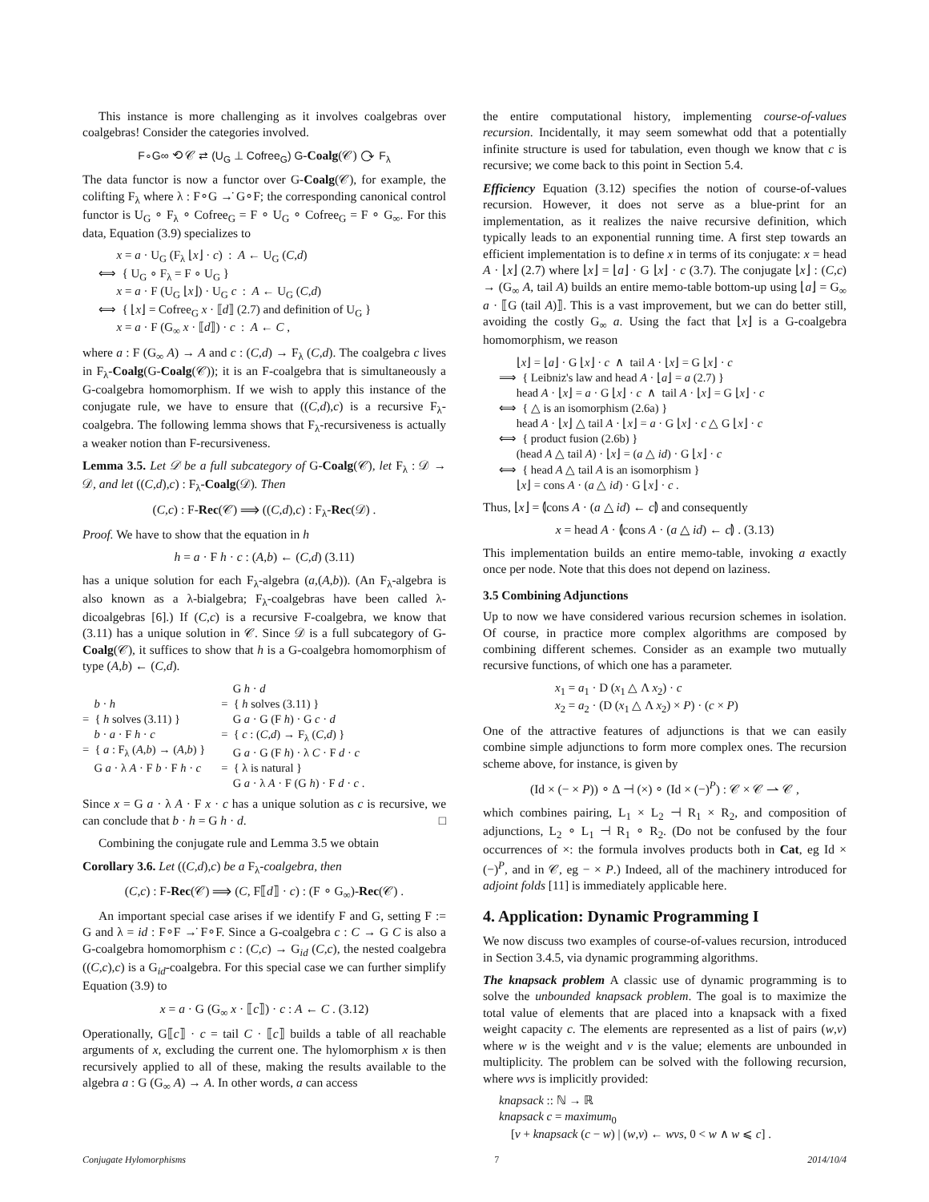This instance is more challenging as it involves coalgebras over coalgebras! Consider the categories involved.
F∘G∞ ⟲ 𝒞 ⇄ (U<sub>G</sub> ⊥ Cofree<sub>G</sub>) G-Coalg(𝒞) ⟳ F<sub>λ</sub>
The data functor is now a functor over G-Coalg(𝒞), for example, the colifting F<sub>λ</sub> where λ : F∘G →̇ G∘F; the corresponding canonical control functor is U<sub>G</sub> ∘ F<sub>λ</sub> ∘ Cofree<sub>G</sub> = F ∘ U<sub>G</sub> ∘ Cofree<sub>G</sub> = F ∘ G<sub>∞</sub>. For this data, Equation (3.9) specializes to
x = a · U<sub>G</sub> (F<sub>λ</sub> ⌊x⌋ · c) : A ← U<sub>G</sub> (C,d) ⟺ { U<sub>G</sub> ∘ F<sub>λ</sub> = F ∘ U<sub>G</sub> } x = a · F (U<sub>G</sub> ⌊x⌋) · U<sub>G</sub> c : A ← U<sub>G</sub> (C,d) ⟺ { ⌊x⌋ = Cofree<sub>G</sub> x · ⟦d⟧ (2.7) and definition of U<sub>G</sub> } x = a · F (G<sub>∞</sub> x · ⟦d⟧) · c : A ← C ,
where a : F (G<sub>∞</sub> A) → A and c : (C,d) → F<sub>λ</sub> (C,d). The coalgebra c lives in F<sub>λ</sub>-Coalg(G-Coalg(𝒞)); it is an F-coalgebra that is simultaneously a G-coalgebra homomorphism. If we wish to apply this instance of the conjugate rule, we have to ensure that ((C,d),c) is a recursive F<sub>λ</sub>-coalgebra. The following lemma shows that F<sub>λ</sub>-recursiveness is actually a weaker notion than F-recursiveness.
Lemma 3.5. Let 𝒟 be a full subcategory of G-Coalg(𝒞), let F<sub>λ</sub> : 𝒟 → 𝒟, and let ((C,d),c) : F<sub>λ</sub>-Coalg(𝒟). Then
(C,c) : F-Rec(𝒞) ⟹ ((C,d),c) : F<sub>λ</sub>-Rec(𝒟) .
Proof. We have to show that the equation in h
h = a · F h · c : (A,b) ← (C,d) (3.11)
has a unique solution for each F<sub>λ</sub>-algebra (a,(A,b)). (An F<sub>λ</sub>-algebra is also known as a λ-bialgebra; F<sub>λ</sub>-coalgebras have been called λ-dicoalgebras [6].) If (C,c) is a recursive F-coalgebra, we know that (3.11) has a unique solution in 𝒞. Since 𝒟 is a full subcategory of G-Coalg(𝒞), it suffices to show that h is a G-coalgebra homomorphism of type (A,b) ← (C,d).
b · h = { h solves (3.11) } b · a · F h · c = { a : F<sub>λ</sub> (A,b) → (A,b) } G a · λ A · F b · F h · c
G h · d = { h solves (3.11) } G a · G (F h) · G c · d = { c : (C,d) → F<sub>λ</sub> (C,d) } G a · G (F h) · λ C · F d · c = { λ is natural } G a · λ A · F (G h) · F d · c .
Since x = G a · λ A · F x · c has a unique solution as c is recursive, we can conclude that b · h = G h · d. □
Combining the conjugate rule and Lemma 3.5 we obtain
Corollary 3.6. Let ((C,d),c) be a F<sub>λ</sub>-coalgebra, then
(C,c) : F-Rec(𝒞) ⟹ (C, F⟦d⟧ · c) : (F ∘ G<sub>∞</sub>)-Rec(𝒞) .
An important special case arises if we identify F and G, setting F := G and λ = id : F∘F →̇ F∘F. Since a G-coalgebra c : C → G C is also a G-coalgebra homomorphism c : (C,c) → G<sub>id</sub> (C,c), the nested coalgebra ((C,c),c) is a G<sub>id</sub>-coalgebra. For this special case we can further simplify Equation (3.9) to
x = a · G (G<sub>∞</sub> x · ⟦c⟧) · c : A ← C . (3.12)
Operationally, G⟦c⟧ · c = tail C · ⟦c⟧ builds a table of all reachable arguments of x, excluding the current one. The hylomorphism x is then recursively applied to all of these, making the results available to the algebra a : G (G<sub>∞</sub> A) → A. In other words, a can access
the entire computational history, implementing course-of-values recursion. Incidentally, it may seem somewhat odd that a potentially infinite structure is used for tabulation, even though we know that c is recursive; we come back to this point in Section 5.4.
Efficiency Equation (3.12) specifies the notion of course-of-values recursion. However, it does not serve as a blue-print for an implementation, as it realizes the naive recursive definition, which typically leads to an exponential running time. A first step towards an efficient implementation is to define x in terms of its conjugate: x = head A · ⌊x⌋ (2.7) where ⌊x⌋ = ⌊a⌋ · G ⌊x⌋ · c (3.7). The conjugate ⌊x⌋ : (C,c) → (G<sub>∞</sub> A, tail A) builds an entire memo-table bottom-up using ⌊a⌋ = G<sub>∞</sub> a · ⟦G (tail A)⟧. This is a vast improvement, but we can do better still, avoiding the costly G<sub>∞</sub> a. Using the fact that ⌊x⌋ is a G-coalgebra homomorphism, we reason
⌊x⌋ = ⌊a⌋ · G ⌊x⌋ · c ∧ tail A · ⌊x⌋ = G ⌊x⌋ · c ⟹ { Leibniz's law and head A · ⌊a⌋ = a (2.7) } head A · ⌊x⌋ = a · G ⌊x⌋ · c ∧ tail A · ⌊x⌋ = G ⌊x⌋ · c ⟺ { △ is an isomorphism (2.6a) } head A · ⌊x⌋ △ tail A · ⌊x⌋ = a · G ⌊x⌋ · c △ G ⌊x⌋ · c ⟺ { product fusion (2.6b) } (head A △ tail A) · ⌊x⌋ = (a △ id) · G ⌊x⌋ · c ⟺ { head A △ tail A is an isomorphism } ⌊x⌋ = cons A · (a △ id) · G ⌊x⌋ · c .
Thus, ⌊x⌋ = ⦇cons A · (a △ id) ← c⦈ and consequently
x = head A · ⦇cons A · (a △ id) ← c⦈ . (3.13)
This implementation builds an entire memo-table, invoking a exactly once per node. Note that this does not depend on laziness.
3.5 Combining Adjunctions
Up to now we have considered various recursion schemes in isolation. Of course, in practice more complex algorithms are composed by combining different schemes. Consider as an example two mutually recursive functions, of which one has a parameter.
x<sub>1</sub> = a<sub>1</sub> · D (x<sub>1</sub> △ Λ x<sub>2</sub>) · c x<sub>2</sub> = a<sub>2</sub> · (D (x<sub>1</sub> △ Λ x<sub>2</sub>) × P) · (c × P)
One of the attractive features of adjunctions is that we can easily combine simple adjunctions to form more complex ones. The recursion scheme above, for instance, is given by
(Id × (− × P)) ∘ Δ ⊣ (×) ∘ (Id × (−)<sup>P</sup>) : 𝒞 × 𝒞 ⇀ 𝒞 ,
which combines pairing, L<sub>1</sub> × L<sub>2</sub> ⊣ R<sub>1</sub> × R<sub>2</sub>, and composition of adjunctions, L<sub>2</sub> ∘ L<sub>1</sub> ⊣ R<sub>1</sub> ∘ R<sub>2</sub>. (Do not be confused by the four occurrences of ×: the formula involves products both in Cat, eg Id × (−)<sup>P</sup>, and in 𝒞, eg − × P.) Indeed, all of the machinery introduced for adjoint folds [11] is immediately applicable here.
4. Application: Dynamic Programming I
We now discuss two examples of course-of-values recursion, introduced in Section 3.4.5, via dynamic programming algorithms.
The knapsack problem A classic use of dynamic programming is to solve the unbounded knapsack problem. The goal is to maximize the total value of elements that are placed into a knapsack with a fixed weight capacity c. The elements are represented as a list of pairs (w,v) where w is the weight and v is the value; elements are unbounded in multiplicity. The problem can be solved with the following recursion, where wvs is implicitly provided:
knapsack :: ℕ → ℝ knapsack c = maximum<sub>0</sub> [v + knapsack (c − w) | (w,v) ← wvs, 0 < w ∧ w ⩽ c] .
Conjugate Hylomorphisms 7 2014/10/4